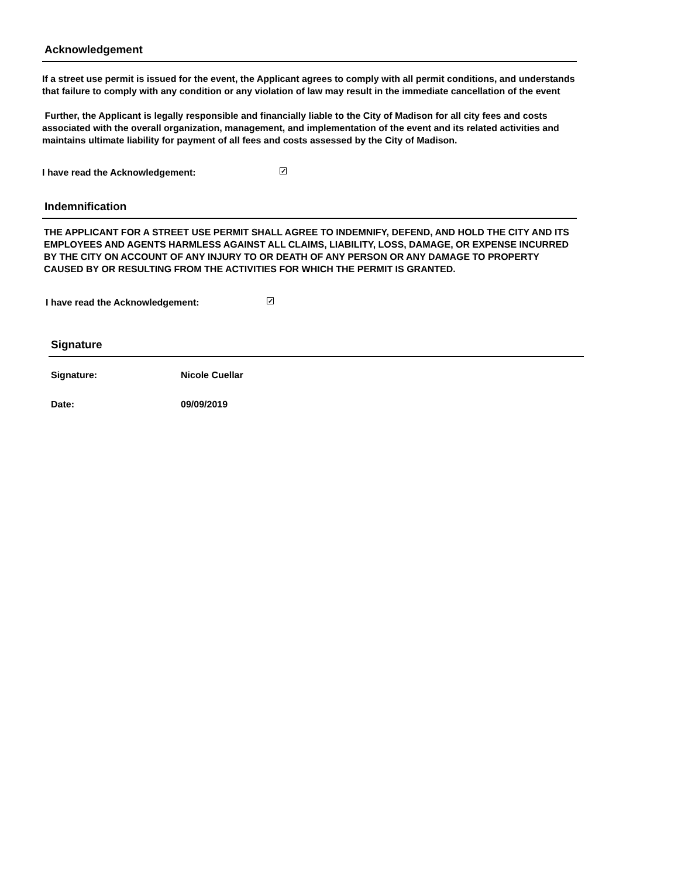Acknowledgement
If a street use permit is issued for the event, the Applicant agrees to comply with all permit conditions, and understands that failure to comply with any condition or any violation of law may result in the immediate cancellation of the event
Further, the Applicant is legally responsible and financially liable to the City of Madison for all city fees and costs associated with the overall organization, management, and implementation of the event and its related activities and maintains ultimate liability for payment of all fees and costs assessed by the City of Madison.
I have read the Acknowledgement: ✓
Indemnification
THE APPLICANT FOR A STREET USE PERMIT SHALL AGREE TO INDEMNIFY, DEFEND, AND HOLD THE CITY AND ITS EMPLOYEES AND AGENTS HARMLESS AGAINST ALL CLAIMS, LIABILITY, LOSS, DAMAGE, OR EXPENSE INCURRED BY THE CITY ON ACCOUNT OF ANY INJURY TO OR DEATH OF ANY PERSON OR ANY DAMAGE TO PROPERTY CAUSED BY OR RESULTING FROM THE ACTIVITIES FOR WHICH THE PERMIT IS GRANTED.
I have read the Acknowledgement: ✓
Signature
Signature: Nicole Cuellar
Date: 09/09/2019